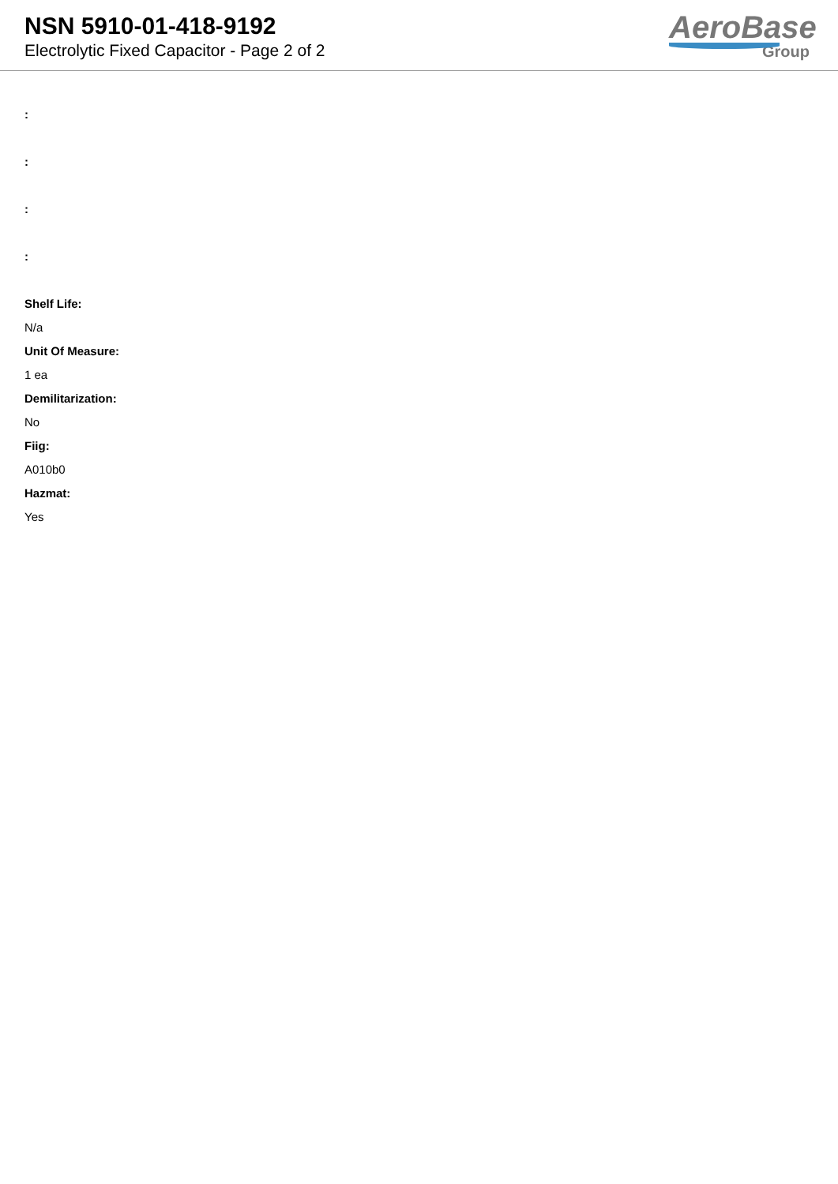NSN 5910-01-418-9192
Electrolytic Fixed Capacitor - Page 2 of 2
AeroBase
Group
:
:
:
:
Shelf Life:
N/a
Unit Of Measure:
1 ea
Demilitarization:
No
Fiig:
A010b0
Hazmat:
Yes